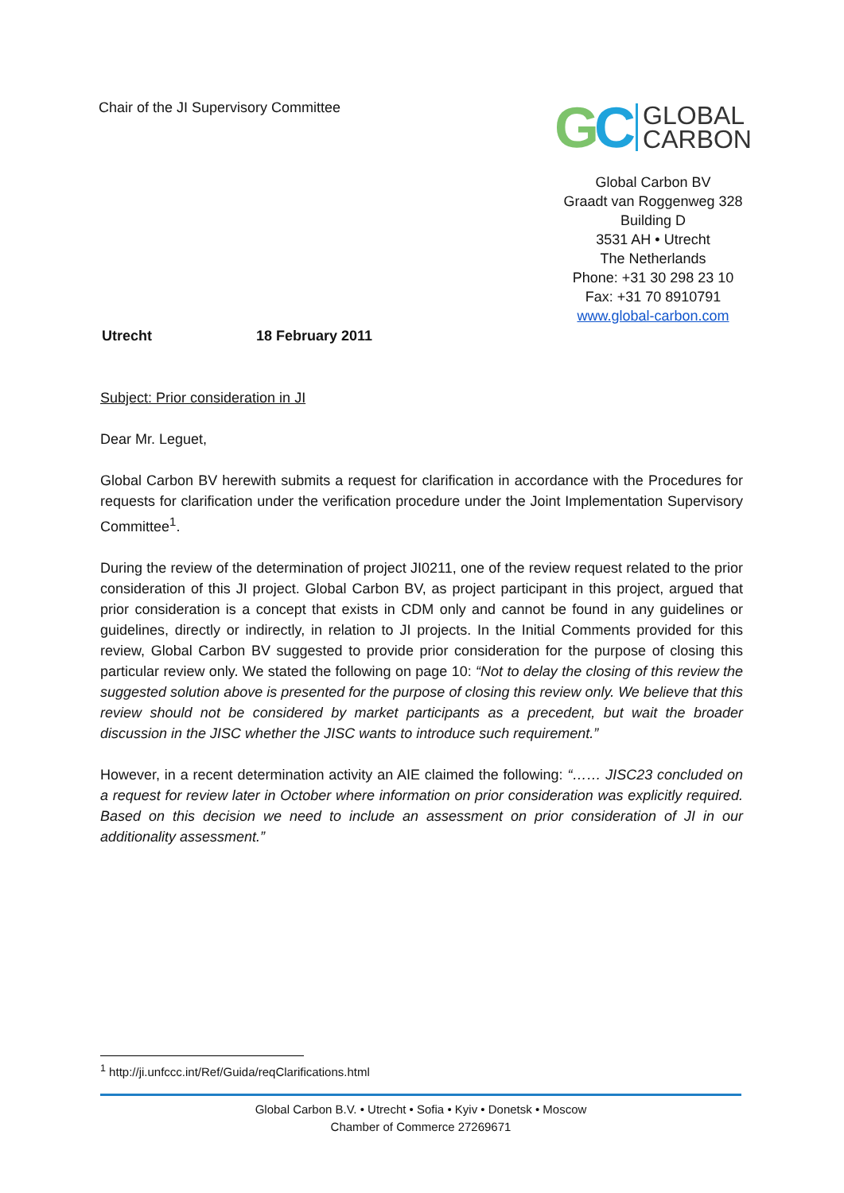Chair of the JI Supervisory Committee
GC
GLOBAL
CARBON
Global Carbon BV
Graadt van Roggenweg 328
Building D
3531 AH • Utrecht
The Netherlands
Phone: +31 30 298 23 10
Fax: +31 70 8910791
www.global-carbon.com
Utrecht 18 February 2011
Subject: Prior consideration in JI
Dear Mr. Leguet,
Global Carbon BV herewith submits a request for clarification in accordance with the Procedures for requests for clarification under the verification procedure under the Joint Implementation Supervisory Committee<sup>1</sup>.
During the review of the determination of project JI0211, one of the review request related to the prior consideration of this JI project. Global Carbon BV, as project participant in this project, argued that prior consideration is a concept that exists in CDM only and cannot be found in any guidelines or guidelines, directly or indirectly, in relation to JI projects. In the Initial Comments provided for this review, Global Carbon BV suggested to provide prior consideration for the purpose of closing this particular review only. We stated the following on page 10: “Not to delay the closing of this review the suggested solution above is presented for the purpose of closing this review only. We believe that this review should not be considered by market participants as a precedent, but wait the broader discussion in the JISC whether the JISC wants to introduce such requirement.”
However, in a recent determination activity an AIE claimed the following: “…… JISC23 concluded on a request for review later in October where information on prior consideration was explicitly required. Based on this decision we need to include an assessment on prior consideration of JI in our additionality assessment.”
<sup>1</sup> http://ji.unfccc.int/Ref/Guida/reqClarifications.html
Global Carbon B.V. • Utrecht • Sofia • Kyiv • Donetsk • Moscow
Chamber of Commerce 27269671